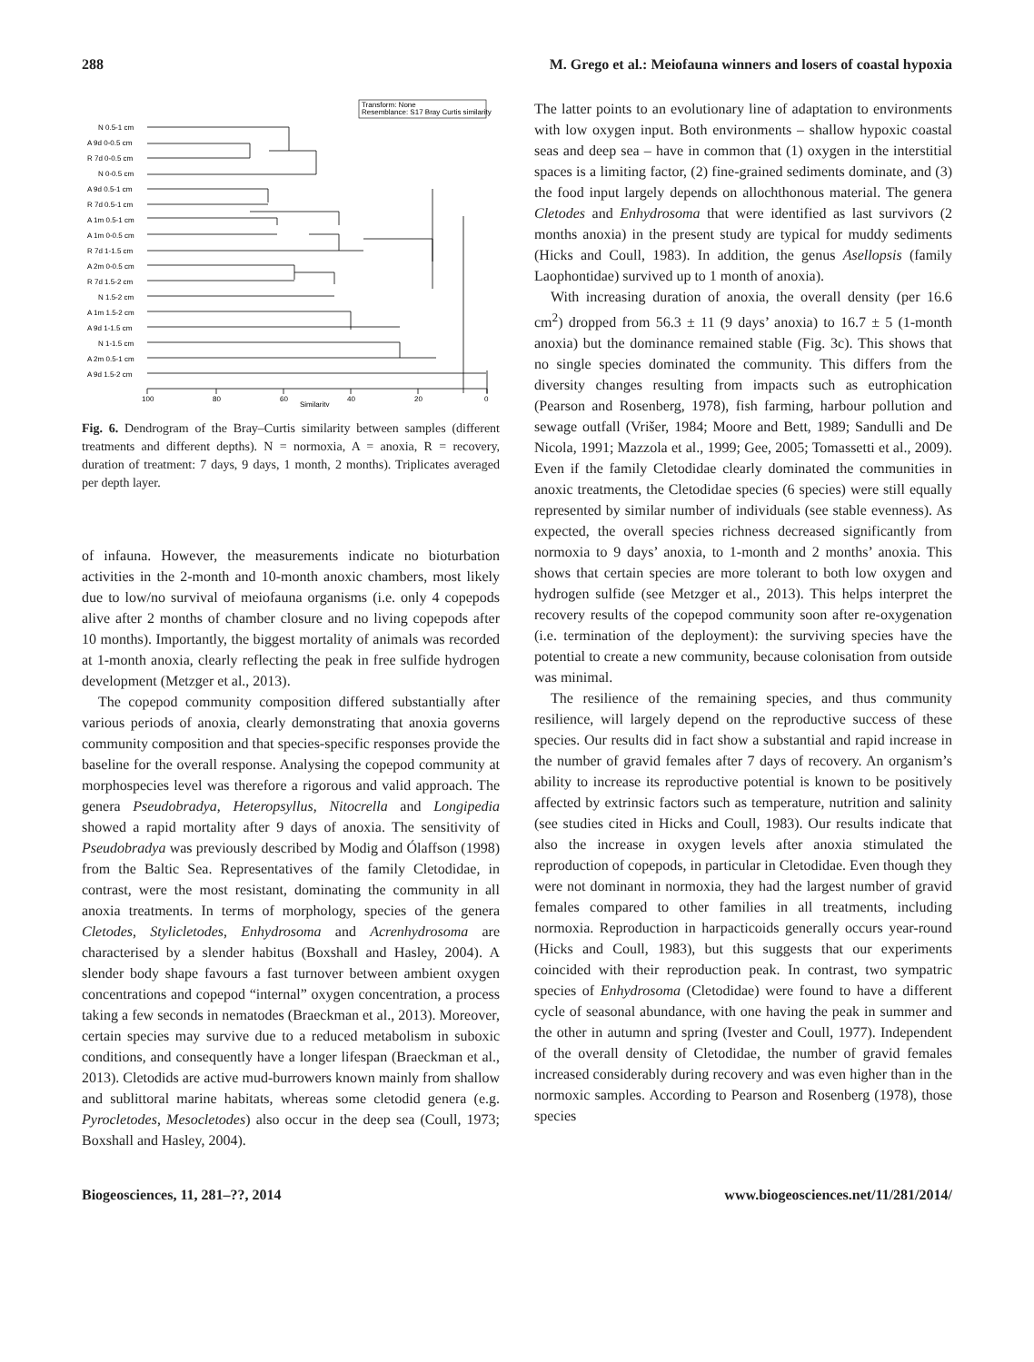288 M. Grego et al.: Meiofauna winners and losers of coastal hypoxia
Transform: None
Resemblance: S17 Bray Curtis similarity
N 0.5-1 cm
A 9d 0-0.5 cm
R 7d 0-0.5 cm
N 0-0.5 cm
A 9d 0.5-1 cm
R 7d 0.5-1 cm
A 1m 0.5-1 cm
A 1m 0-0.5 cm
R 7d 1-1.5 cm
A 2m 0-0.5 cm
R 7d 1.5-2 cm
N 1.5-2 cm
A 1m 1.5-2 cm
A 9d 1-1.5 cm
N 1-1.5 cm
A 2m 0.5-1 cm
A 9d 1.5-2 cm
100
80
60
40
20
0
Similarity
Fig. 6. Dendrogram of the Bray–Curtis similarity between samples (different treatments and different depths). N = normoxia, A = anoxia, R = recovery, duration of treatment: 7 days, 9 days, 1 month, 2 months). Triplicates averaged per depth layer.
of infauna. However, the measurements indicate no bioturbation activities in the 2-month and 10-month anoxic chambers, most likely due to low/no survival of meiofauna organisms (i.e. only 4 copepods alive after 2 months of chamber closure and no living copepods after 10 months). Importantly, the biggest mortality of animals was recorded at 1-month anoxia, clearly reflecting the peak in free sulfide hydrogen development (Metzger et al., 2013).
The copepod community composition differed substantially after various periods of anoxia, clearly demonstrating that anoxia governs community composition and that species-specific responses provide the baseline for the overall response. Analysing the copepod community at morphospecies level was therefore a rigorous and valid approach. The genera Pseudobradya, Heteropsyllus, Nitocrella and Longipedia showed a rapid mortality after 9 days of anoxia. The sensitivity of Pseudobradya was previously described by Modig and Ólaffson (1998) from the Baltic Sea. Representatives of the family Cletodidae, in contrast, were the most resistant, dominating the community in all anoxia treatments. In terms of morphology, species of the genera Cletodes, Stylicletodes, Enhydrosoma and Acrenhydrosoma are characterised by a slender habitus (Boxshall and Hasley, 2004). A slender body shape favours a fast turnover between ambient oxygen concentrations and copepod “internal” oxygen concentration, a process taking a few seconds in nematodes (Braeckman et al., 2013). Moreover, certain species may survive due to a reduced metabolism in suboxic conditions, and consequently have a longer lifespan (Braeckman et al., 2013). Cletodids are active mud-burrowers known mainly from shallow and sublittoral marine habitats, whereas some cletodid genera (e.g. Pyrocletodes, Mesocletodes) also occur in the deep sea (Coull, 1973; Boxshall and Hasley, 2004).
The latter points to an evolutionary line of adaptation to environments with low oxygen input. Both environments – shallow hypoxic coastal seas and deep sea – have in common that (1) oxygen in the interstitial spaces is a limiting factor, (2) fine-grained sediments dominate, and (3) the food input largely depends on allochthonous material. The genera Cletodes and Enhydrosoma that were identified as last survivors (2 months anoxia) in the present study are typical for muddy sediments (Hicks and Coull, 1983). In addition, the genus Asellopsis (family Laophontidae) survived up to 1 month of anoxia).
With increasing duration of anoxia, the overall density (per 16.6 cm<sup>2</sup>) dropped from 56.3 ± 11 (9 days’ anoxia) to 16.7 ± 5 (1-month anoxia) but the dominance remained stable (Fig. 3c). This shows that no single species dominated the community. This differs from the diversity changes resulting from impacts such as eutrophication (Pearson and Rosenberg, 1978), fish farming, harbour pollution and sewage outfall (Vrišer, 1984; Moore and Bett, 1989; Sandulli and De Nicola, 1991; Mazzola et al., 1999; Gee, 2005; Tomassetti et al., 2009). Even if the family Cletodidae clearly dominated the communities in anoxic treatments, the Cletodidae species (6 species) were still equally represented by similar number of individuals (see stable evenness). As expected, the overall species richness decreased significantly from normoxia to 9 days’ anoxia, to 1-month and 2 months’ anoxia. This shows that certain species are more tolerant to both low oxygen and hydrogen sulfide (see Metzger et al., 2013). This helps interpret the recovery results of the copepod community soon after re-oxygenation (i.e. termination of the deployment): the surviving species have the potential to create a new community, because colonisation from outside was minimal.
The resilience of the remaining species, and thus community resilience, will largely depend on the reproductive success of these species. Our results did in fact show a substantial and rapid increase in the number of gravid females after 7 days of recovery. An organism’s ability to increase its reproductive potential is known to be positively affected by extrinsic factors such as temperature, nutrition and salinity (see studies cited in Hicks and Coull, 1983). Our results indicate that also the increase in oxygen levels after anoxia stimulated the reproduction of copepods, in particular in Cletodidae. Even though they were not dominant in normoxia, they had the largest number of gravid females compared to other families in all treatments, including normoxia. Reproduction in harpacticoids generally occurs year-round (Hicks and Coull, 1983), but this suggests that our experiments coincided with their reproduction peak. In contrast, two sympatric species of Enhydrosoma (Cletodidae) were found to have a different cycle of seasonal abundance, with one having the peak in summer and the other in autumn and spring (Ivester and Coull, 1977). Independent of the overall density of Cletodidae, the number of gravid females increased considerably during recovery and was even higher than in the normoxic samples. According to Pearson and Rosenberg (1978), those species
Biogeosciences, 11, 281–??, 2014 www.biogeosciences.net/11/281/2014/